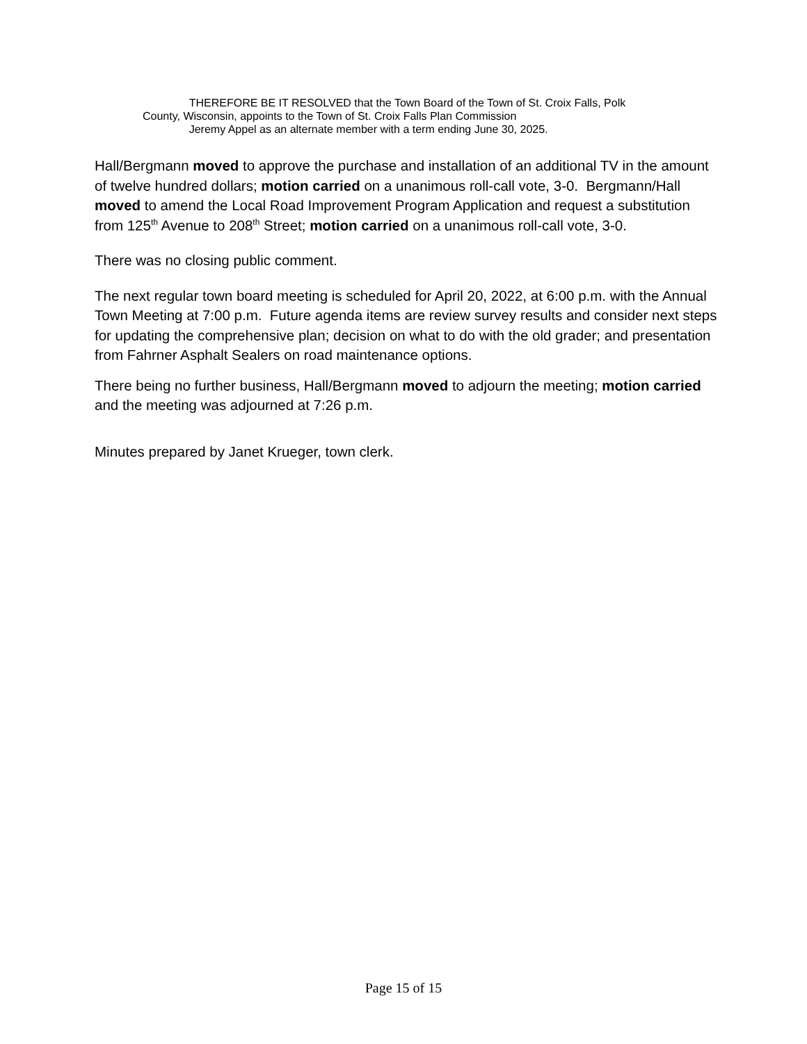THEREFORE BE IT RESOLVED that the Town Board of the Town of St. Croix Falls, Polk County, Wisconsin, appoints to the Town of St. Croix Falls Plan Commission
Jeremy Appel as an alternate member with a term ending June 30, 2025.
Hall/Bergmann moved to approve the purchase and installation of an additional TV in the amount of twelve hundred dollars; motion carried on a unanimous roll-call vote, 3-0. Bergmann/Hall moved to amend the Local Road Improvement Program Application and request a substitution from 125<sup>th</sup> Avenue to 208<sup>th</sup> Street; motion carried on a unanimous roll-call vote, 3-0.
There was no closing public comment.
The next regular town board meeting is scheduled for April 20, 2022, at 6:00 p.m. with the Annual Town Meeting at 7:00 p.m. Future agenda items are review survey results and consider next steps for updating the comprehensive plan; decision on what to do with the old grader; and presentation from Fahrner Asphalt Sealers on road maintenance options.
There being no further business, Hall/Bergmann moved to adjourn the meeting; motion carried and the meeting was adjourned at 7:26 p.m.
Minutes prepared by Janet Krueger, town clerk.
Page 15 of 15